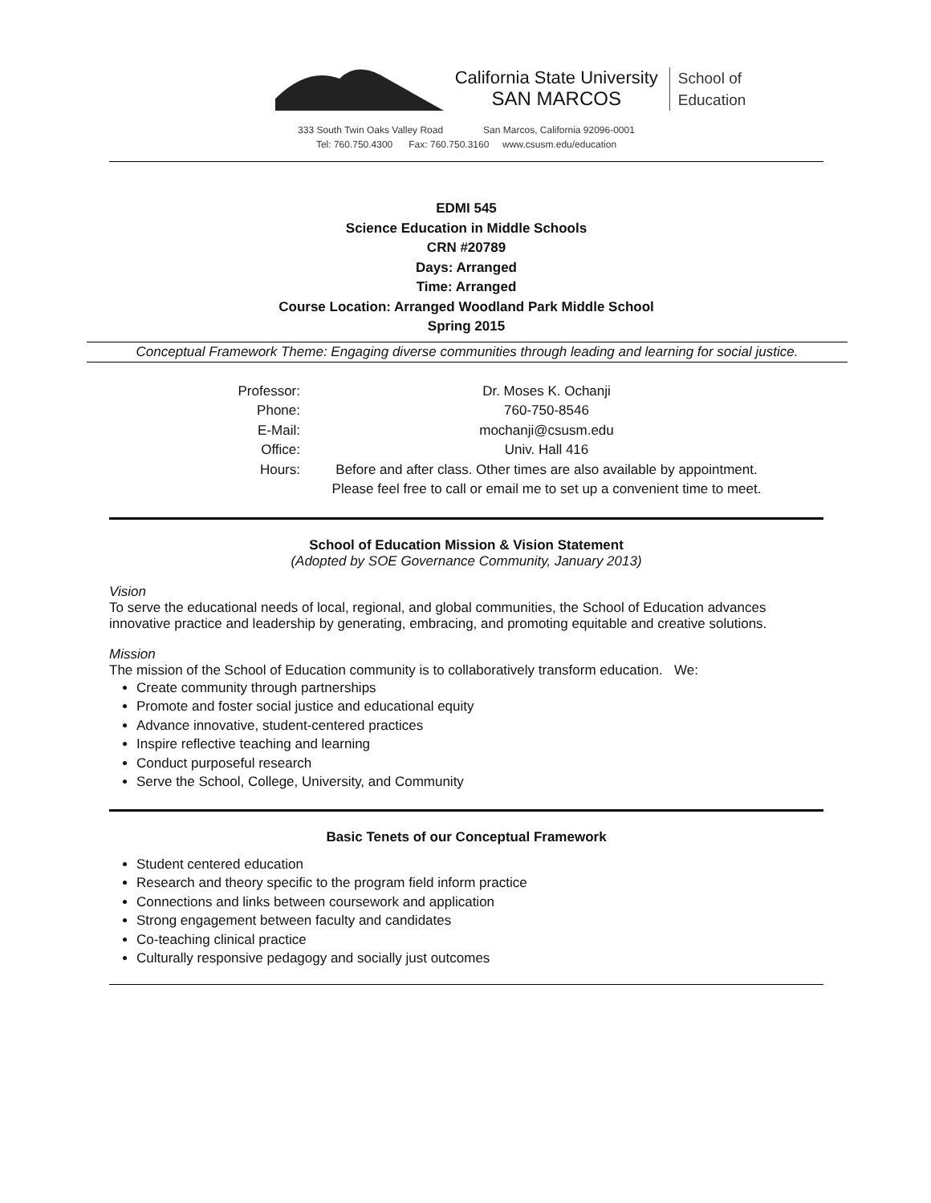California State University
SAN MARCOS
School of
Education
333 South Twin Oaks Valley Road San Marcos, California 92096-0001
Tel: 760.750.4300 Fax: 760.750.3160 www.csusm.edu/education
EDMI 545
Science Education in Middle Schools
CRN #20789
Days: Arranged
Time: Arranged
Course Location: Arranged Woodland Park Middle School
Spring 2015
Conceptual Framework Theme: Engaging diverse communities through leading and learning for social justice.
| Professor: | Dr. Moses K. Ochanji |
| Phone: | 760-750-8546 |
| E-Mail: | mochanji@csusm.edu |
| Office: | Univ. Hall 416 |
| Hours: | Before and after class. Other times are also available by appointment. Please feel free to call or email me to set up a convenient time to meet. |
School of Education Mission & Vision Statement
(Adopted by SOE Governance Community, January 2013)
Vision
To serve the educational needs of local, regional, and global communities, the School of Education advances innovative practice and leadership by generating, embracing, and promoting equitable and creative solutions.
Mission
The mission of the School of Education community is to collaboratively transform education. We:
Create community through partnerships
Promote and foster social justice and educational equity
Advance innovative, student-centered practices
Inspire reflective teaching and learning
Conduct purposeful research
Serve the School, College, University, and Community
Basic Tenets of our Conceptual Framework
Student centered education
Research and theory specific to the program field inform practice
Connections and links between coursework and application
Strong engagement between faculty and candidates
Co-teaching clinical practice
Culturally responsive pedagogy and socially just outcomes